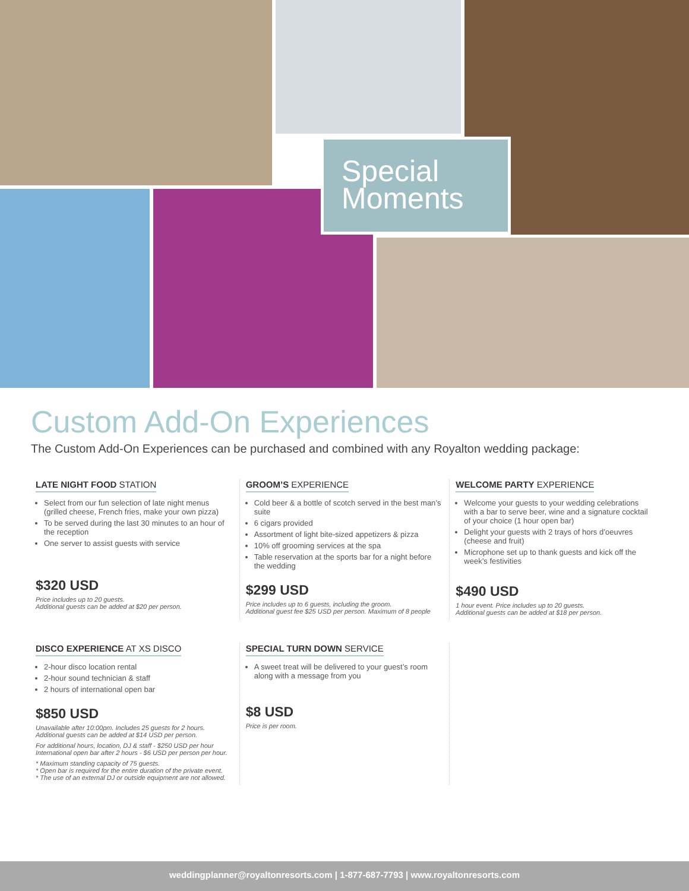Special
Moments
Custom Add-On Experiences
The Custom Add-On Experiences can be purchased and combined with any Royalton wedding package:
LATE NIGHT FOOD STATION
Select from our fun selection of late night menus (grilled cheese, French fries, make your own pizza)
To be served during the last 30 minutes to an hour of the reception
One server to assist guests with service
$320 USD
Price includes up to 20 guests.
Additional guests can be added at $20 per person.
GROOM’S EXPERIENCE
Cold beer & a bottle of scotch served in the best man’s suite
6 cigars provided
Assortment of light bite-sized appetizers & pizza
10% off grooming services at the spa
Table reservation at the sports bar for a night before the wedding
$299 USD
Price includes up to 6 guests, including the groom.
Additional guest fee $25 USD per person. Maximum of 8 people
WELCOME PARTY EXPERIENCE
Welcome your guests to your wedding celebrations with a bar to serve beer, wine and a signature cocktail of your choice (1 hour open bar)
Delight your guests with 2 trays of hors d’oeuvres (cheese and fruit)
Microphone set up to thank guests and kick off the week’s festivities
$490 USD
1 hour event. Price includes up to 20 guests.
Additional guests can be added at $18 per person.
DISCO EXPERIENCE AT XS DISCO
2-hour disco location rental
2-hour sound technician & staff
2 hours of international open bar
$850 USD
Unavailable after 10:00pm. Includes 25 guests for 2 hours.
Additional guests can be added at $14 USD per person.
For additional hours, location, DJ & staff - $250 USD per hour
International open bar after 2 hours - $6 USD per person per hour.
* Maximum standing capacity of 75 guests.
* Open bar is required for the entire duration of the private event.
* The use of an external DJ or outside equipment are not allowed.
SPECIAL TURN DOWN SERVICE
A sweet treat will be delivered to your guest’s room along with a message from you
$8 USD
Price is per room.
weddingplanner@royaltonresorts.com | 1-877-687-7793 | www.royaltonresorts.com